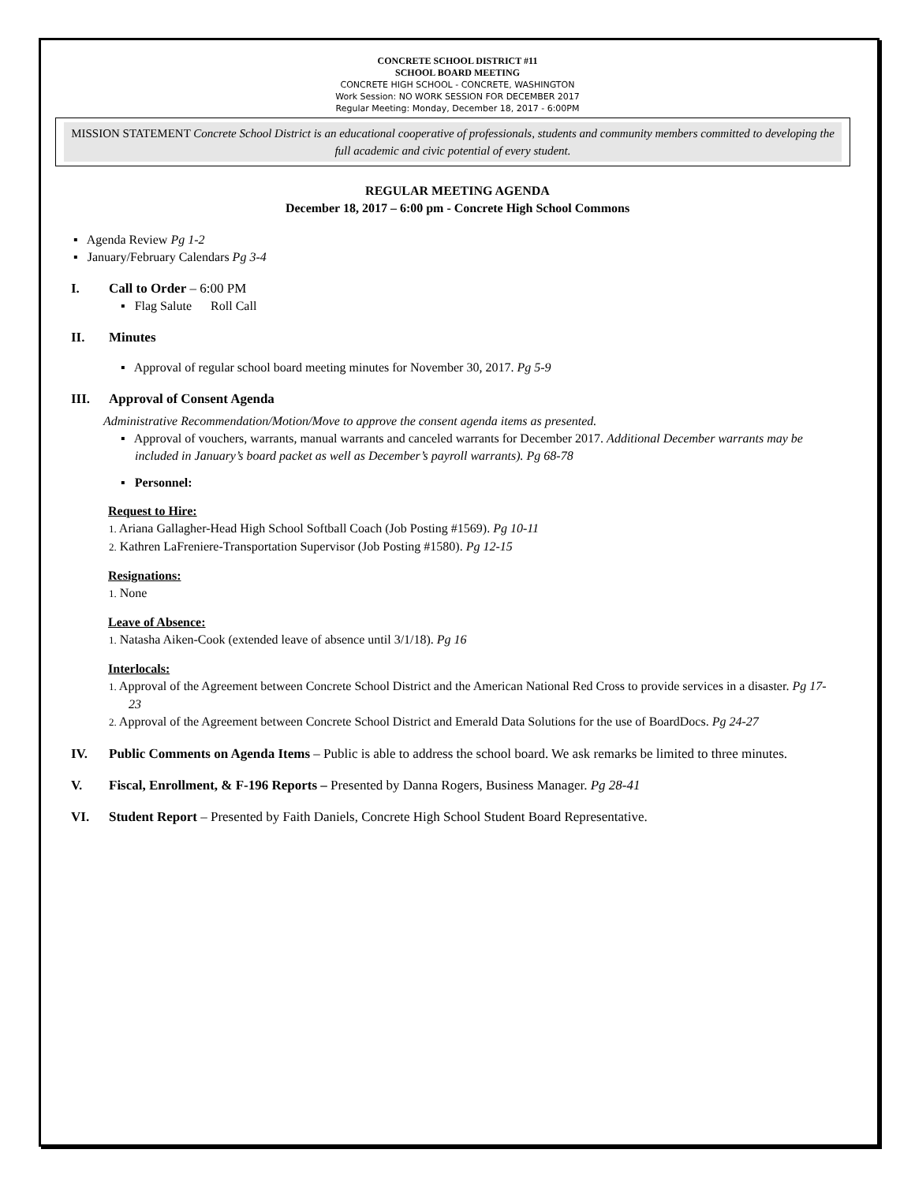CONCRETE SCHOOL DISTRICT #11
SCHOOL BOARD MEETING
CONCRETE HIGH SCHOOL - CONCRETE, WASHINGTON
Work Session: NO WORK SESSION FOR DECEMBER 2017
Regular Meeting: Monday, December 18, 2017 - 6:00PM
MISSION STATEMENT Concrete School District is an educational cooperative of professionals, students and community members committed to developing the full academic and civic potential of every student.
REGULAR MEETING AGENDA
December 18, 2017 – 6:00 pm - Concrete High School Commons
▪ Agenda Review Pg 1-2
▪ January/February Calendars Pg 3-4
I. Call to Order – 6:00 PM
▪ Flag Salute Roll Call
II. Minutes
▪ Approval of regular school board meeting minutes for November 30, 2017. Pg 5-9
III. Approval of Consent Agenda
Administrative Recommendation/Motion/Move to approve the consent agenda items as presented.
▪ Approval of vouchers, warrants, manual warrants and canceled warrants for December 2017. Additional December warrants may be included in January’s board packet as well as December’s payroll warrants). Pg 68-78
▪ Personnel:
Request to Hire:
1. Ariana Gallagher-Head High School Softball Coach (Job Posting #1569). Pg 10-11
2. Kathren LaFreniere-Transportation Supervisor (Job Posting #1580). Pg 12-15
Resignations:
1. None
Leave of Absence:
1. Natasha Aiken-Cook (extended leave of absence until 3/1/18). Pg 16
Interlocals:
1. Approval of the Agreement between Concrete School District and the American National Red Cross to provide services in a disaster. Pg 17-23
2. Approval of the Agreement between Concrete School District and Emerald Data Solutions for the use of BoardDocs. Pg 24-27
IV. Public Comments on Agenda Items – Public is able to address the school board. We ask remarks be limited to three minutes.
V. Fiscal, Enrollment, & F-196 Reports – Presented by Danna Rogers, Business Manager. Pg 28-41
VI. Student Report – Presented by Faith Daniels, Concrete High School Student Board Representative.